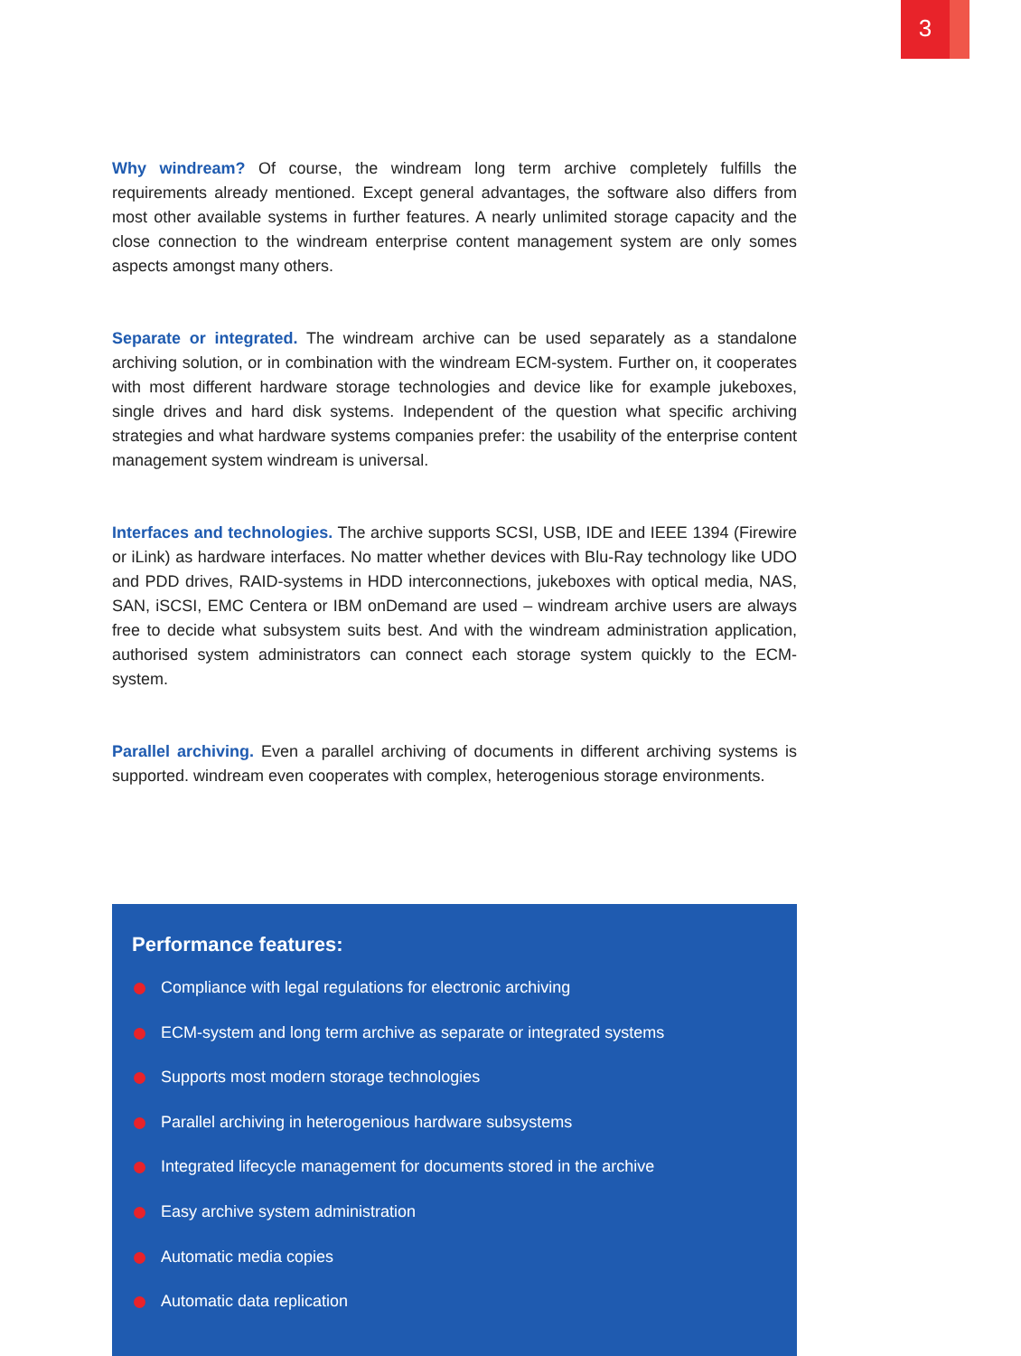3
Why windream? Of course, the windream long term archive completely fulfills the requirements already mentioned. Except general advantages, the software also differs from most other available systems in further features. A nearly unlimited storage capacity and the close connection to the windream enterprise content management system are only somes aspects amongst many others.
Separate or integrated. The windream archive can be used separately as a standalone archiving solution, or in combination with the windream ECM-system. Further on, it cooperates with most different hardware storage technologies and device like for example jukeboxes, single drives and hard disk systems. Independent of the question what specific archiving strategies and what hardware systems companies prefer: the usability of the enterprise content management system windream is universal.
Interfaces and technologies. The archive supports SCSI, USB, IDE and IEEE 1394 (Firewire or iLink) as hardware interfaces. No matter whether devices with Blu-Ray technology like UDO and PDD drives, RAID-systems in HDD interconnections, jukeboxes with optical media, NAS, SAN, iSCSI, EMC Centera or IBM onDemand are used – windream archive users are always free to decide what subsystem suits best. And with the windream administration application, authorised system administrators can connect each storage system quickly to the ECM-system.
Parallel archiving. Even a parallel archiving of documents in different archiving systems is supported. windream even cooperates with complex, heterogenious storage environments.
Performance features:
Compliance with legal regulations for electronic archiving
ECM-system and long term archive as separate or integrated systems
Supports most modern storage technologies
Parallel archiving in heterogenious hardware subsystems
Integrated lifecycle management for documents stored in the archive
Easy archive system administration
Automatic media copies
Automatic data replication